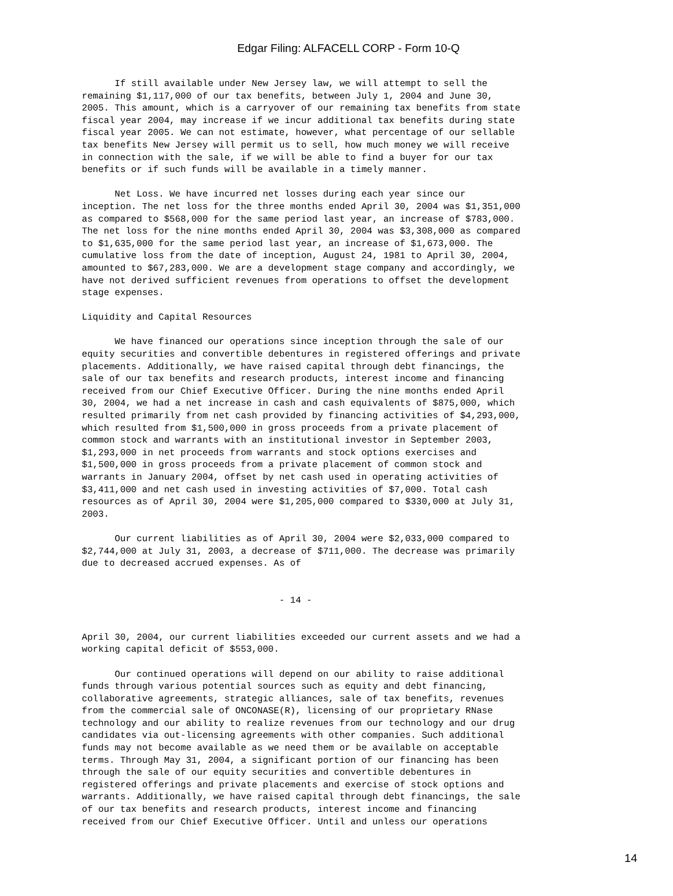Edgar Filing: ALFACELL CORP - Form 10-Q
      If still available under New Jersey law, we will attempt to sell the
remaining $1,117,000 of our tax benefits, between July 1, 2004 and June 30,
2005. This amount, which is a carryover of our remaining tax benefits from state
fiscal year 2004, may increase if we incur additional tax benefits during state
fiscal year 2005. We can not estimate, however, what percentage of our sellable
tax benefits New Jersey will permit us to sell, how much money we will receive
in connection with the sale, if we will be able to find a buyer for our tax
benefits or if such funds will be available in a timely manner.

      Net Loss. We have incurred net losses during each year since our
inception. The net loss for the three months ended April 30, 2004 was $1,351,000
as compared to $568,000 for the same period last year, an increase of $783,000.
The net loss for the nine months ended April 30, 2004 was $3,308,000 as compared
to $1,635,000 for the same period last year, an increase of $1,673,000. The
cumulative loss from the date of inception, August 24, 1981 to April 30, 2004,
amounted to $67,283,000. We are a development stage company and accordingly, we
have not derived sufficient revenues from operations to offset the development
stage expenses.

Liquidity and Capital Resources

      We have financed our operations since inception through the sale of our
equity securities and convertible debentures in registered offerings and private
placements. Additionally, we have raised capital through debt financings, the
sale of our tax benefits and research products, interest income and financing
received from our Chief Executive Officer. During the nine months ended April
30, 2004, we had a net increase in cash and cash equivalents of $875,000, which
resulted primarily from net cash provided by financing activities of $4,293,000,
which resulted from $1,500,000 in gross proceeds from a private placement of
common stock and warrants with an institutional investor in September 2003,
$1,293,000 in net proceeds from warrants and stock options exercises and
$1,500,000 in gross proceeds from a private placement of common stock and
warrants in January 2004, offset by net cash used in operating activities of
$3,411,000 and net cash used in investing activities of $7,000. Total cash
resources as of April 30, 2004 were $1,205,000 compared to $330,000 at July 31,
2003.

      Our current liabilities as of April 30, 2004 were $2,033,000 compared to
$2,744,000 at July 31, 2003, a decrease of $711,000. The decrease was primarily
due to decreased accrued expenses. As of


                                    - 14 -


April 30, 2004, our current liabilities exceeded our current assets and we had a
working capital deficit of $553,000.

      Our continued operations will depend on our ability to raise additional
funds through various potential sources such as equity and debt financing,
collaborative agreements, strategic alliances, sale of tax benefits, revenues
from the commercial sale of ONCONASE(R), licensing of our proprietary RNase
technology and our ability to realize revenues from our technology and our drug
candidates via out-licensing agreements with other companies. Such additional
funds may not become available as we need them or be available on acceptable
terms. Through May 31, 2004, a significant portion of our financing has been
through the sale of our equity securities and convertible debentures in
registered offerings and private placements and exercise of stock options and
warrants. Additionally, we have raised capital through debt financings, the sale
of our tax benefits and research products, interest income and financing
received from our Chief Executive Officer. Until and unless our operations
14